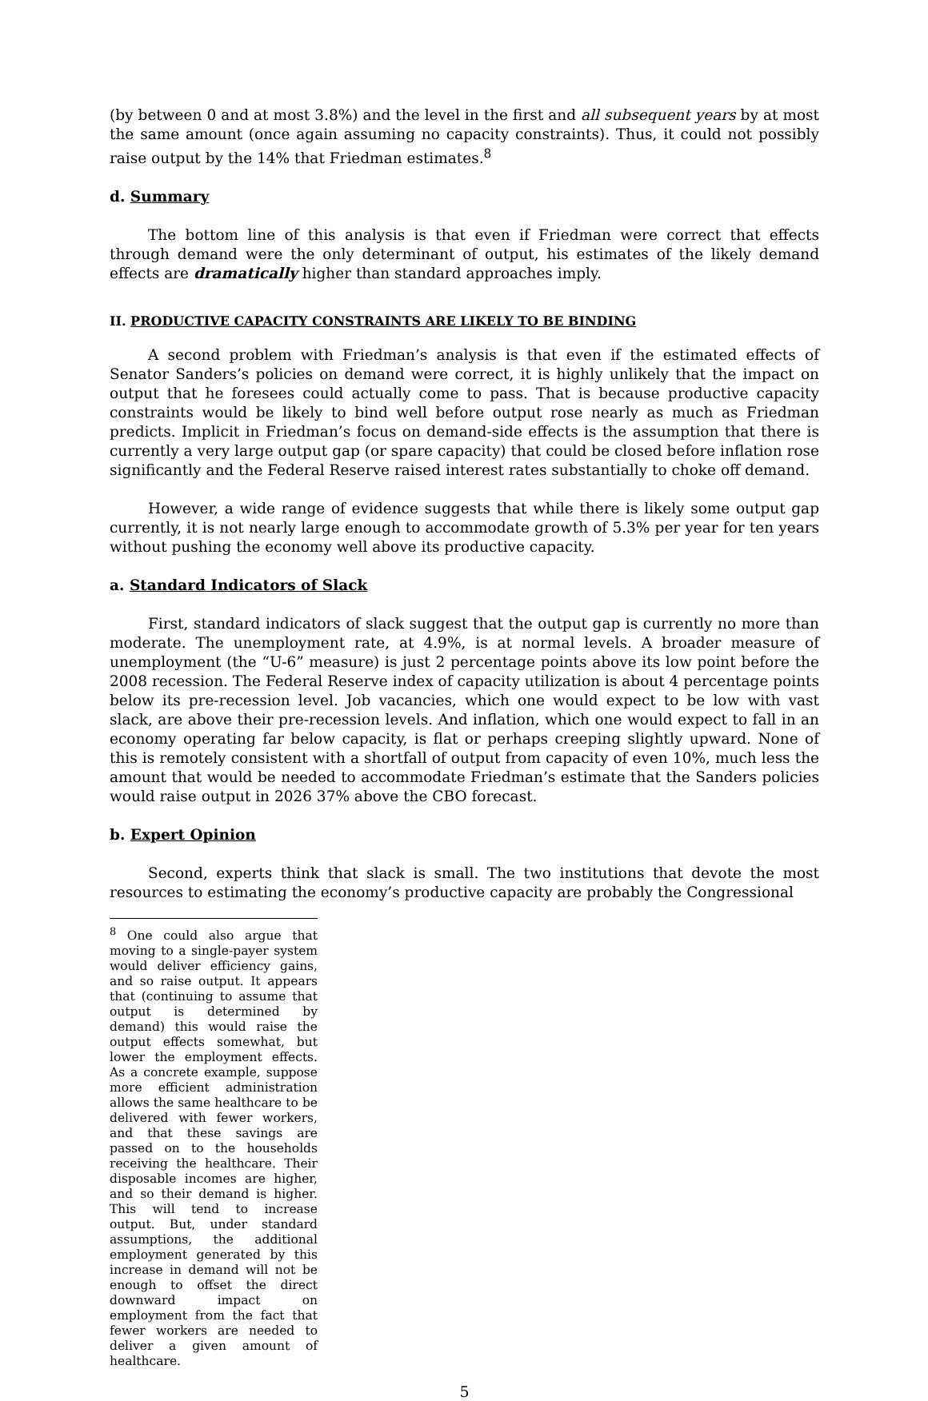(by between 0 and at most 3.8%) and the level in the first and all subsequent years by at most the same amount (once again assuming no capacity constraints). Thus, it could not possibly raise output by the 14% that Friedman estimates.<sup>8</sup>
d. Summary
The bottom line of this analysis is that even if Friedman were correct that effects through demand were the only determinant of output, his estimates of the likely demand effects are dramatically higher than standard approaches imply.
II. PRODUCTIVE CAPACITY CONSTRAINTS ARE LIKELY TO BE BINDING
A second problem with Friedman’s analysis is that even if the estimated effects of Senator Sanders’s policies on demand were correct, it is highly unlikely that the impact on output that he foresees could actually come to pass. That is because productive capacity constraints would be likely to bind well before output rose nearly as much as Friedman predicts. Implicit in Friedman’s focus on demand-side effects is the assumption that there is currently a very large output gap (or spare capacity) that could be closed before inflation rose significantly and the Federal Reserve raised interest rates substantially to choke off demand.
However, a wide range of evidence suggests that while there is likely some output gap currently, it is not nearly large enough to accommodate growth of 5.3% per year for ten years without pushing the economy well above its productive capacity.
a. Standard Indicators of Slack
First, standard indicators of slack suggest that the output gap is currently no more than moderate. The unemployment rate, at 4.9%, is at normal levels. A broader measure of unemployment (the “U-6” measure) is just 2 percentage points above its low point before the 2008 recession. The Federal Reserve index of capacity utilization is about 4 percentage points below its pre-recession level. Job vacancies, which one would expect to be low with vast slack, are above their pre-recession levels. And inflation, which one would expect to fall in an economy operating far below capacity, is flat or perhaps creeping slightly upward. None of this is remotely consistent with a shortfall of output from capacity of even 10%, much less the amount that would be needed to accommodate Friedman’s estimate that the Sanders policies would raise output in 2026 37% above the CBO forecast.
b. Expert Opinion
Second, experts think that slack is small. The two institutions that devote the most resources to estimating the economy’s productive capacity are probably the Congressional
<sup>8</sup> One could also argue that moving to a single-payer system would deliver efficiency gains, and so raise output. It appears that (continuing to assume that output is determined by demand) this would raise the output effects somewhat, but lower the employment effects. As a concrete example, suppose more efficient administration allows the same healthcare to be delivered with fewer workers, and that these savings are passed on to the households receiving the healthcare. Their disposable incomes are higher, and so their demand is higher. This will tend to increase output. But, under standard assumptions, the additional employment generated by this increase in demand will not be enough to offset the direct downward impact on employment from the fact that fewer workers are needed to deliver a given amount of healthcare.
5